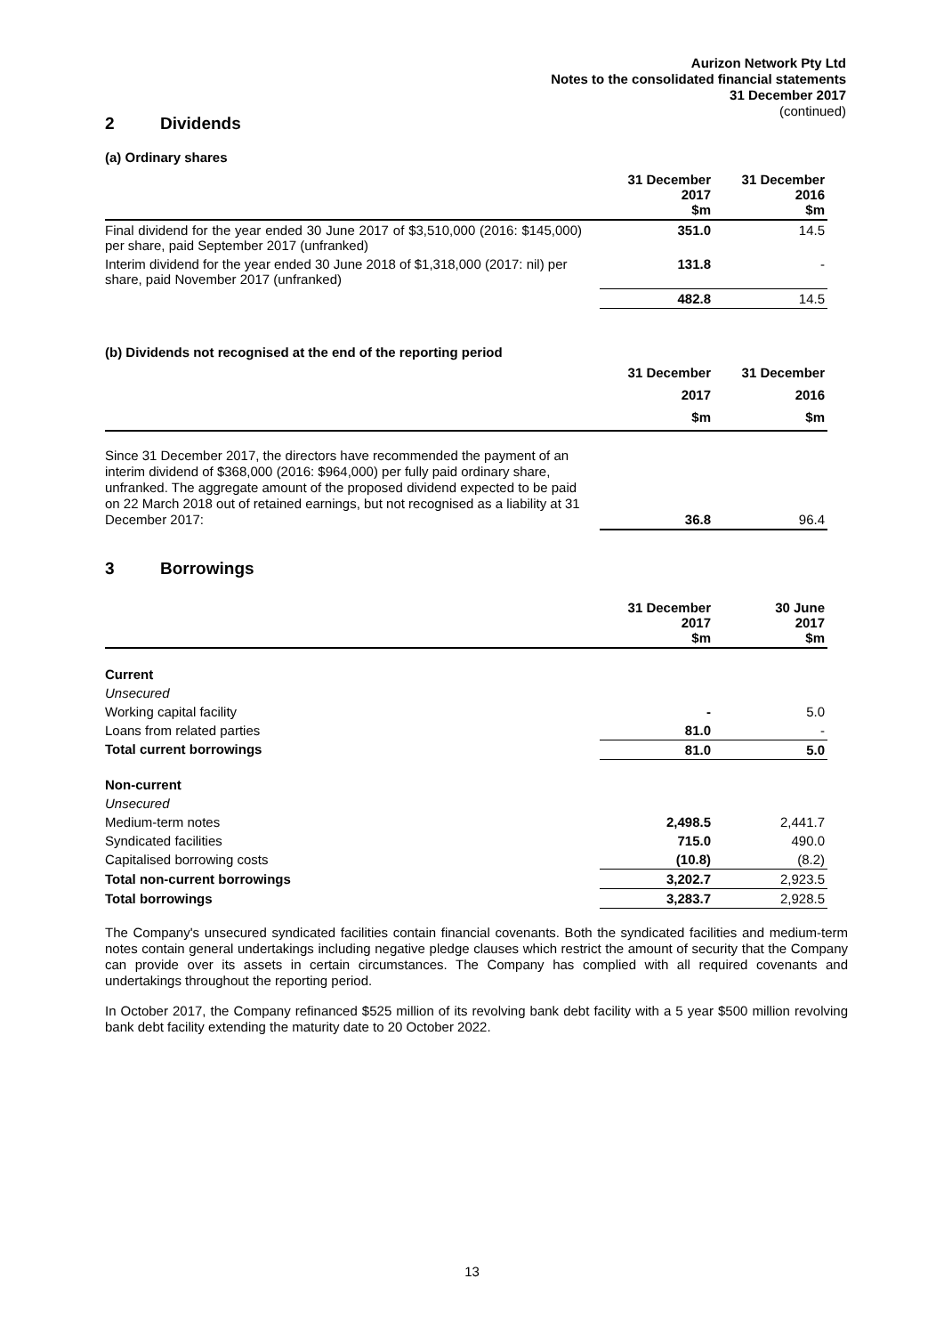Aurizon Network Pty Ltd
Notes to the consolidated financial statements
31 December 2017
(continued)
2 Dividends
(a) Ordinary shares
| | 31 December 2017 $m | 31 December 2016 $m |
| --- | --- | --- |
| Final dividend for the year ended 30 June 2017 of $3,510,000 (2016: $145,000) per share, paid September 2017 (unfranked) | 351.0 | 14.5 |
| Interim dividend for the year ended 30 June 2018 of $1,318,000 (2017: nil) per share, paid November 2017 (unfranked) | 131.8 | - |
| | 482.8 | 14.5 |
(b) Dividends not recognised at the end of the reporting period
| | 31 December 2017 $m | 31 December 2016 $m |
| --- | --- | --- |
| Since 31 December 2017, the directors have recommended the payment of an interim dividend of $368,000 (2016: $964,000) per fully paid ordinary share, unfranked. The aggregate amount of the proposed dividend expected to be paid on 22 March 2018 out of retained earnings, but not recognised as a liability at 31 December 2017: | 36.8 | 96.4 |
3 Borrowings
| | 31 December 2017 $m | 30 June 2017 $m |
| --- | --- | --- |
| Current | | |
| Unsecured | | |
| Working capital facility | - | 5.0 |
| Loans from related parties | 81.0 | - |
| Total current borrowings | 81.0 | 5.0 |
| Non-current | | |
| Unsecured | | |
| Medium-term notes | 2,498.5 | 2,441.7 |
| Syndicated facilities | 715.0 | 490.0 |
| Capitalised borrowing costs | (10.8) | (8.2) |
| Total non-current borrowings | 3,202.7 | 2,923.5 |
| Total borrowings | 3,283.7 | 2,928.5 |
The Company's unsecured syndicated facilities contain financial covenants. Both the syndicated facilities and medium-term notes contain general undertakings including negative pledge clauses which restrict the amount of security that the Company can provide over its assets in certain circumstances. The Company has complied with all required covenants and undertakings throughout the reporting period.
In October 2017, the Company refinanced $525 million of its revolving bank debt facility with a 5 year $500 million revolving bank debt facility extending the maturity date to 20 October 2022.
13